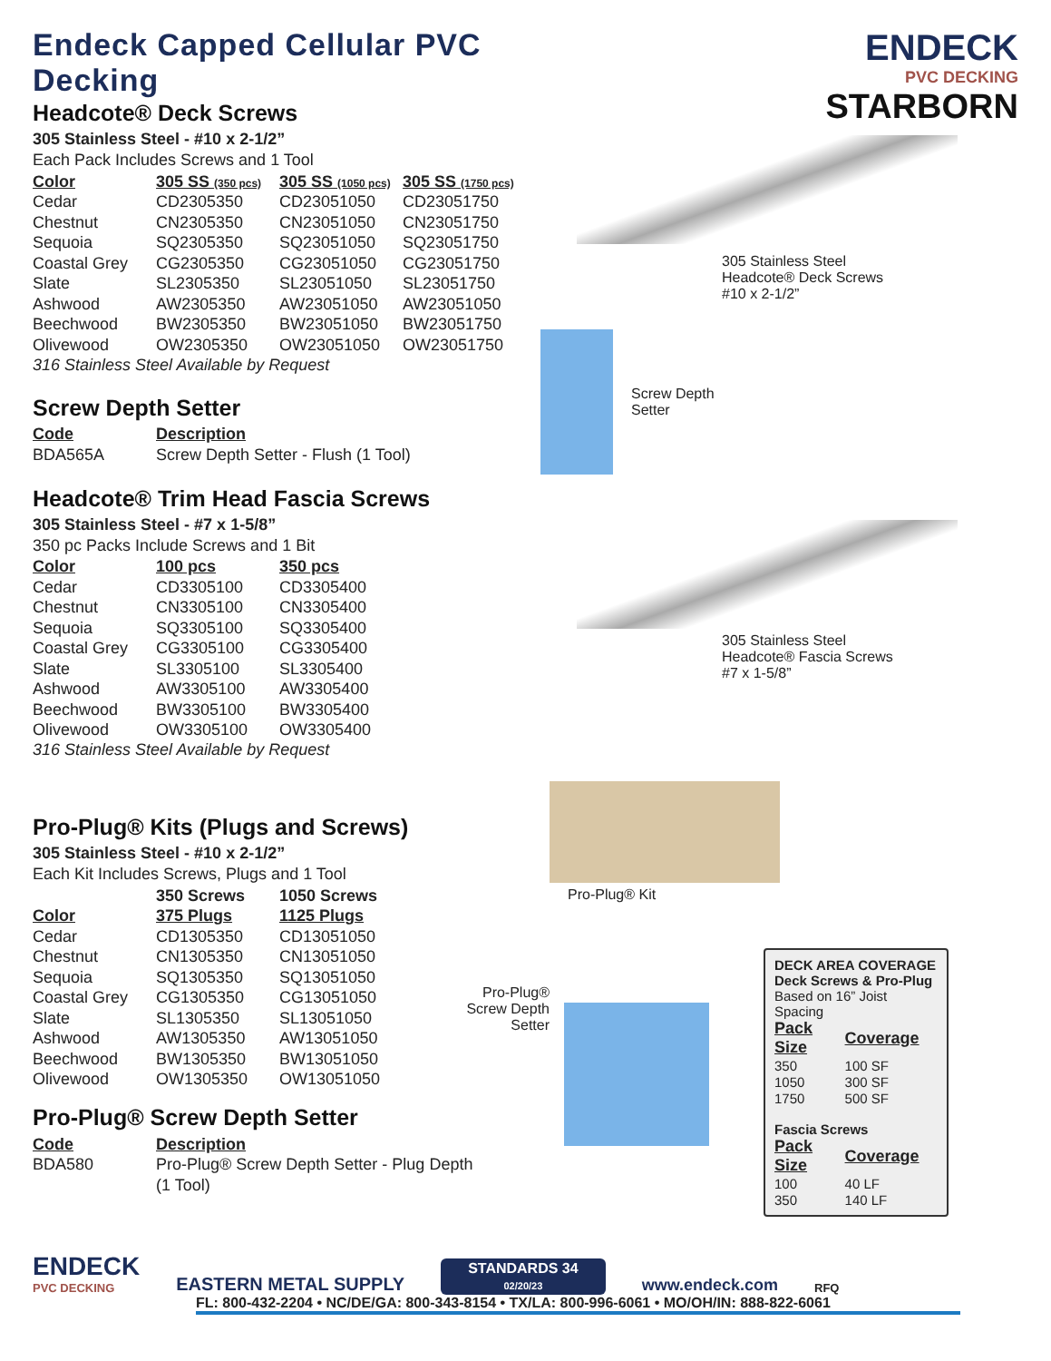Endeck Capped Cellular PVC Decking
Headcote® Deck Screws
305 Stainless Steel - #10 x 2-1/2”
Each Pack Includes Screws and 1 Tool
| Color | 305 SS (350 pcs) | 305 SS (1050 pcs) | 305 SS (1750 pcs) |
| --- | --- | --- | --- |
| Cedar | CD2305350 | CD23051050 | CD23051750 |
| Chestnut | CN2305350 | CN23051050 | CN23051750 |
| Sequoia | SQ2305350 | SQ23051050 | SQ23051750 |
| Coastal Grey | CG2305350 | CG23051050 | CG23051750 |
| Slate | SL2305350 | SL23051050 | SL23051750 |
| Ashwood | AW2305350 | AW23051050 | AW23051050 |
| Beechwood | BW2305350 | BW23051050 | BW23051750 |
| Olivewood | OW2305350 | OW23051050 | OW23051750 |
316 Stainless Steel Available by Request
Screw Depth Setter
| Code | Description |
| --- | --- |
| BDA565A | Screw Depth Setter - Flush (1 Tool) |
Headcote® Trim Head Fascia Screws
305 Stainless Steel - #7 x 1-5/8”
350 pc Packs Include Screws and 1 Bit
| Color | 100 pcs | 350 pcs |
| --- | --- | --- |
| Cedar | CD3305100 | CD3305400 |
| Chestnut | CN3305100 | CN3305400 |
| Sequoia | SQ3305100 | SQ3305400 |
| Coastal Grey | CG3305100 | CG3305400 |
| Slate | SL3305100 | SL3305400 |
| Ashwood | AW3305100 | AW3305400 |
| Beechwood | BW3305100 | BW3305400 |
| Olivewood | OW3305100 | OW3305400 |
316 Stainless Steel Available by Request
Pro-Plug® Kits (Plugs and Screws)
305 Stainless Steel - #10 x 2-1/2”
Each Kit Includes Screws, Plugs and 1 Tool
| | 350 Screws | 1050 Screws |
| Color | 375 Plugs | 1125 Plugs |
| Cedar | CD1305350 | CD13051050 |
| Chestnut | CN1305350 | CN13051050 |
| Sequoia | SQ1305350 | SQ13051050 |
| Coastal Grey | CG1305350 | CG13051050 |
| Slate | SL1305350 | SL13051050 |
| Ashwood | AW1305350 | AW13051050 |
| Beechwood | BW1305350 | BW13051050 |
| Olivewood | OW1305350 | OW13051050 |
Pro-Plug® Screw Depth Setter
| Code | Description |
| --- | --- |
| BDA580 | Pro-Plug® Screw Depth Setter - Plug Depth |
| | (1 Tool) |
ENDECK
PVC DECKING
STARBORN
305 Stainless Steel
Headcote® Deck Screws
#10 x 2-1/2”
Screw Depth
Setter
305 Stainless Steel
Headcote® Fascia Screws
#7 x 1-5/8”
Pro-Plug® Kit
Pro-Plug®
Screw Depth
Setter
DECK AREA COVERAGE
Deck Screws & Pro-Plug
Based on 16” Joist Spacing
| Pack Size | Coverage |
| --- | --- |
| 350 | 100 SF |
| 1050 | 300 SF |
| 1750 | 500 SF |
Fascia Screws
| Pack Size | Coverage |
| --- | --- |
| 100 | 40 LF |
| 350 | 140 LF |
ENDECK
PVC DECKING
EASTERN METAL SUPPLY
STANDARDS 34
02/20/23
www.endeck.com
RFQ
FL: 800-432-2204 • NC/DE/GA: 800-343-8154 • TX/LA: 800-996-6061 • MO/OH/IN: 888-822-6061